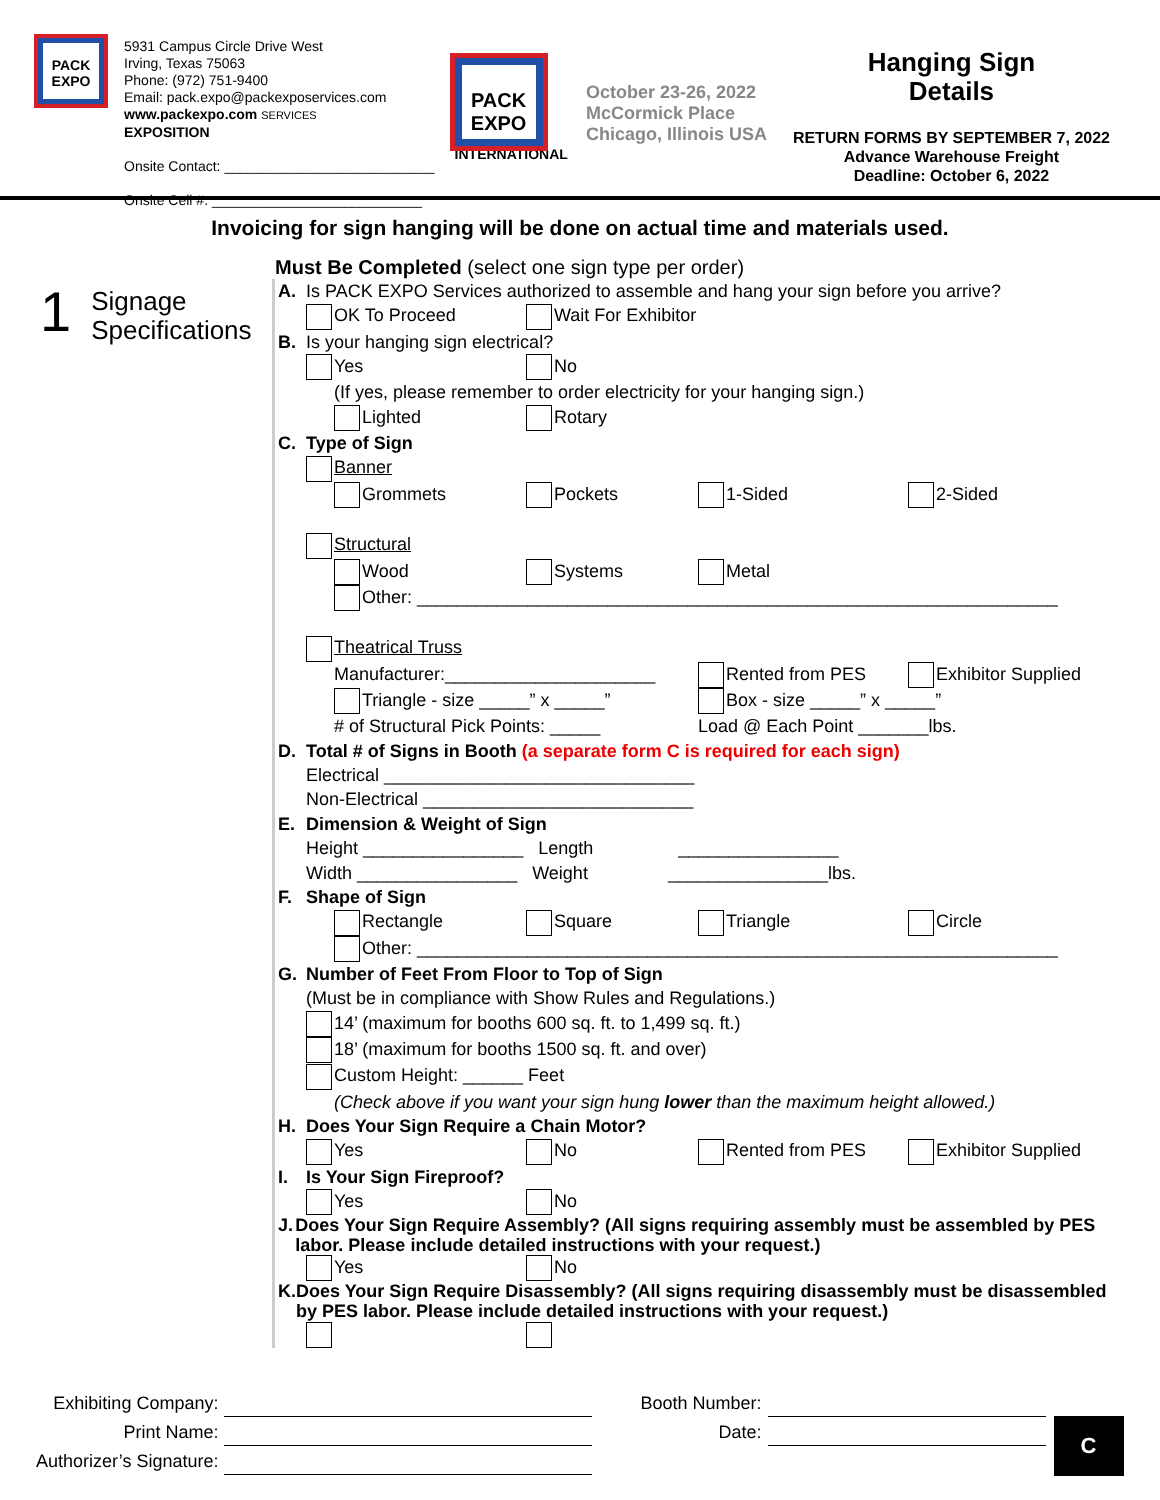PACK
EXPO
5931 Campus Circle Drive West
Irving, Texas 75063
Phone: (972) 751-9400
Email: pack.expo@packexposervices.com
www.packexpo.com SERVICES
EXPOSITION
Onsite Contact: ___________________________
Onsite Cell #: ___________________________
PACK
EXPO
INTERNATIONAL
October 23-26, 2022
McCormick Place
Chicago, Illinois USA
Hanging Sign
Details
RETURN FORMS BY SEPTEMBER 7, 2022
Advance Warehouse Freight
Deadline: October 6, 2022
Invoicing for sign hanging will be done on actual time and materials used.
Must Be Completed (select one sign type per order)
1
Signage
Specifications
A. Is PACK EXPO Services authorized to assemble and hang your sign before you arrive?
OK To Proceed Wait For Exhibitor
B. Is your hanging sign electrical?
Yes No
(If yes, please remember to order electricity for your hanging sign.)
Lighted Rotary
C. Type of Sign
Banner
Grommets Pockets 1-Sided 2-Sided
Structural
Wood Systems Metal
Other: ________________________________________________________________
Theatrical Truss
Manufacturer:_____________________ Rented from PES Exhibitor Supplied
Triangle - size _____” x _____” Box - size _____” x _____”
# of Structural Pick Points: _____ Load @ Each Point _______lbs.
D. Total # of Signs in Booth (a separate form C is required for each sign)
Electrical _______________________________
Non-Electrical ___________________________
E. Dimension & Weight of Sign
Height ________________ Length ________________
Width ________________ Weight ________________lbs.
F. Shape of Sign
Rectangle Square Triangle Circle
Other: ________________________________________________________________
G. Number of Feet From Floor to Top of Sign
(Must be in compliance with Show Rules and Regulations.)
14’ (maximum for booths 600 sq. ft. to 1,499 sq. ft.)
18’ (maximum for booths 1500 sq. ft. and over)
Custom Height: ______ Feet
(Check above if you want your sign hung lower than the maximum height allowed.)
H. Does Your Sign Require a Chain Motor?
Yes No Rented from PES Exhibitor Supplied
I. Is Your Sign Fireproof?
Yes No
J. Does Your Sign Require Assembly? (All signs requiring assembly must be assembled by PES labor. Please include detailed instructions with your request.)
Yes No
K. Does Your Sign Require Disassembly? (All signs requiring disassembly must be disassembled by PES labor. Please include detailed instructions with your request.)
| Exhibiting Company: | |
| Print Name: | |
| Authorizer’s Signature: | |
| Booth Number: | |
| Date: | |
C